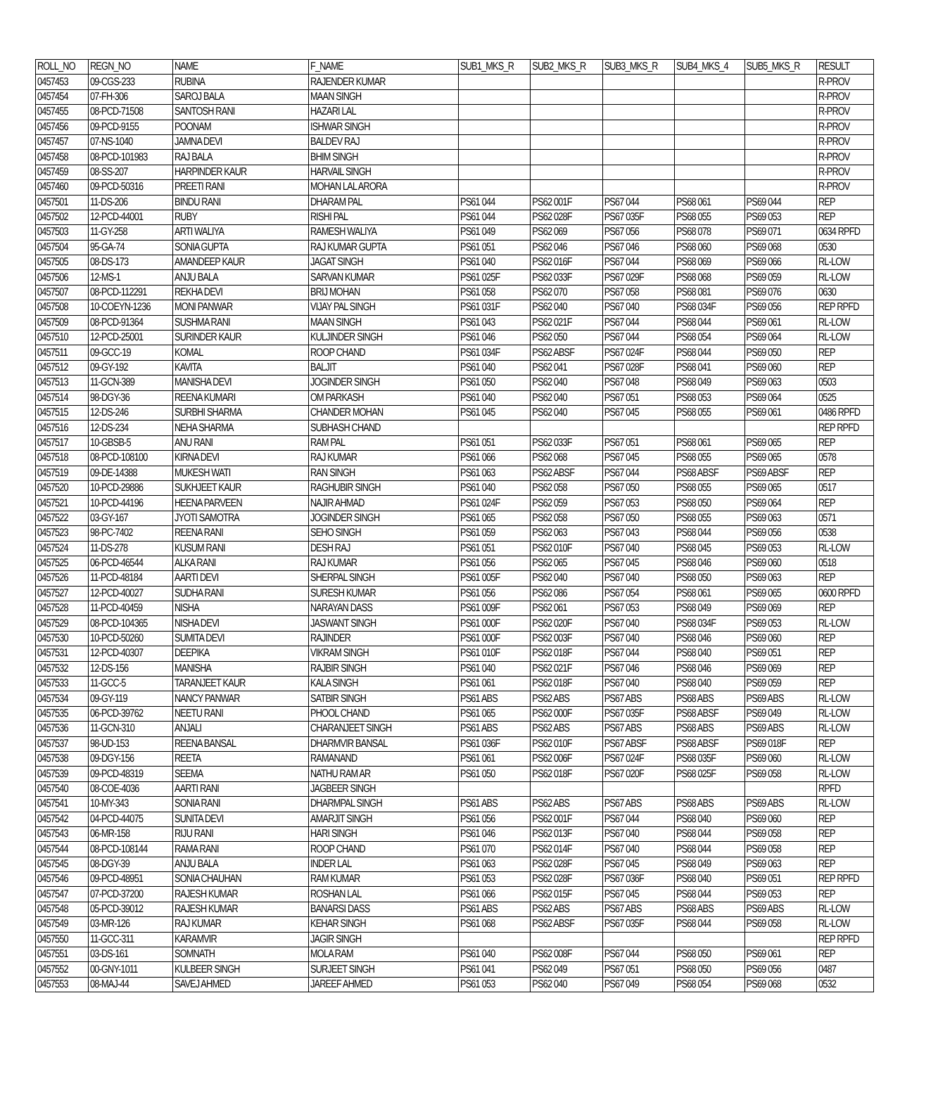| ROLL_NO | REGN_NO | NAME | F_NAME | SUB1_MKS_R | SUB2_MKS_R | SUB3_MKS_R | SUB4_MKS_4 | SUB5_MKS_R | RESULT |
| --- | --- | --- | --- | --- | --- | --- | --- | --- | --- |
| 0457453 | 09-CGS-233 | RUBINA | RAJENDER KUMAR | | | | | | R-PROV |
| 0457454 | 07-FH-306 | SAROJ BALA | MAAN SINGH | | | | | | R-PROV |
| 0457455 | 08-PCD-71508 | SANTOSH RANI | HAZARI LAL | | | | | | R-PROV |
| 0457456 | 09-PCD-9155 | POONAM | ISHWAR SINGH | | | | | | R-PROV |
| 0457457 | 07-NS-1040 | JAMNA DEVI | BALDEV RAJ | | | | | | R-PROV |
| 0457458 | 08-PCD-101983 | RAJ BALA | BHIM SINGH | | | | | | R-PROV |
| 0457459 | 08-SS-207 | HARPINDER KAUR | HARVAIL SINGH | | | | | | R-PROV |
| 0457460 | 09-PCD-50316 | PREETI RANI | MOHAN LAL ARORA | | | | | | R-PROV |
| 0457501 | 11-DS-206 | BINDU RANI | DHARAM PAL | PS61 044 | PS62 001F | PS67 044 | PS68 061 | PS69 044 | REP |
| 0457502 | 12-PCD-44001 | RUBY | RISHI PAL | PS61 044 | PS62 028F | PS67 035F | PS68 055 | PS69 053 | REP |
| 0457503 | 11-GY-258 | ARTI WALIYA | RAMESH WALIYA | PS61 049 | PS62 069 | PS67 056 | PS68 078 | PS69 071 | 0634 RPFD |
| 0457504 | 95-GA-74 | SONIA GUPTA | RAJ KUMAR GUPTA | PS61 051 | PS62 046 | PS67 046 | PS68 060 | PS69 068 | 0530 |
| 0457505 | 08-DS-173 | AMANDEEP KAUR | JAGAT SINGH | PS61 040 | PS62 016F | PS67 044 | PS68 069 | PS69 066 | RL-LOW |
| 0457506 | 12-MS-1 | ANJU BALA | SARVAN KUMAR | PS61 025F | PS62 033F | PS67 029F | PS68 068 | PS69 059 | RL-LOW |
| 0457507 | 08-PCD-112291 | REKHA DEVI | BRIJ MOHAN | PS61 058 | PS62 070 | PS67 058 | PS68 081 | PS69 076 | 0630 |
| 0457508 | 10-COEYN-1236 | MONI PANWAR | VIJAY PAL SINGH | PS61 031F | PS62 040 | PS67 040 | PS68 034F | PS69 056 | REP RPFD |
| 0457509 | 08-PCD-91364 | SUSHMA RANI | MAAN SINGH | PS61 043 | PS62 021F | PS67 044 | PS68 044 | PS69 061 | RL-LOW |
| 0457510 | 12-PCD-25001 | SURINDER KAUR | KULJINDER SINGH | PS61 046 | PS62 050 | PS67 044 | PS68 054 | PS69 064 | RL-LOW |
| 0457511 | 09-GCC-19 | KOMAL | ROOP CHAND | PS61 034F | PS62 ABSF | PS67 024F | PS68 044 | PS69 050 | REP |
| 0457512 | 09-GY-192 | KAVITA | BALJIT | PS61 040 | PS62 041 | PS67 028F | PS68 041 | PS69 060 | REP |
| 0457513 | 11-GCN-389 | MANISHA DEVI | JOGINDER SINGH | PS61 050 | PS62 040 | PS67 048 | PS68 049 | PS69 063 | 0503 |
| 0457514 | 98-DGY-36 | REENA KUMARI | OM PARKASH | PS61 040 | PS62 040 | PS67 051 | PS68 053 | PS69 064 | 0525 |
| 0457515 | 12-DS-246 | SURBHI SHARMA | CHANDER MOHAN | PS61 045 | PS62 040 | PS67 045 | PS68 055 | PS69 061 | 0486 RPFD |
| 0457516 | 12-DS-234 | NEHA SHARMA | SUBHASH CHAND | | | | | | REP RPFD |
| 0457517 | 10-GBSB-5 | ANU RANI | RAM PAL | PS61 051 | PS62 033F | PS67 051 | PS68 061 | PS69 065 | REP |
| 0457518 | 08-PCD-108100 | KIRNA DEVI | RAJ KUMAR | PS61 066 | PS62 068 | PS67 045 | PS68 055 | PS69 065 | 0578 |
| 0457519 | 09-DE-14388 | MUKESH WATI | RAN SINGH | PS61 063 | PS62 ABSF | PS67 044 | PS68 ABSF | PS69 ABSF | REP |
| 0457520 | 10-PCD-29886 | SUKHJEET KAUR | RAGHUBIR SINGH | PS61 040 | PS62 058 | PS67 050 | PS68 055 | PS69 065 | 0517 |
| 0457521 | 10-PCD-44196 | HEENA PARVEEN | NAJIR AHMAD | PS61 024F | PS62 059 | PS67 053 | PS68 050 | PS69 064 | REP |
| 0457522 | 03-GY-167 | JYOTI SAMOTRA | JOGINDER SINGH | PS61 065 | PS62 058 | PS67 050 | PS68 055 | PS69 063 | 0571 |
| 0457523 | 98-PC-7402 | REENA RANI | SEHO SINGH | PS61 059 | PS62 063 | PS67 043 | PS68 044 | PS69 056 | 0538 |
| 0457524 | 11-DS-278 | KUSUM RANI | DESH RAJ | PS61 051 | PS62 010F | PS67 040 | PS68 045 | PS69 053 | RL-LOW |
| 0457525 | 06-PCD-46544 | ALKA RANI | RAJ KUMAR | PS61 056 | PS62 065 | PS67 045 | PS68 046 | PS69 060 | 0518 |
| 0457526 | 11-PCD-48184 | AARTI DEVI | SHERPAL SINGH | PS61 005F | PS62 040 | PS67 040 | PS68 050 | PS69 063 | REP |
| 0457527 | 12-PCD-40027 | SUDHA RANI | SURESH KUMAR | PS61 056 | PS62 086 | PS67 054 | PS68 061 | PS69 065 | 0600 RPFD |
| 0457528 | 11-PCD-40459 | NISHA | NARAYAN DASS | PS61 009F | PS62 061 | PS67 053 | PS68 049 | PS69 069 | REP |
| 0457529 | 08-PCD-104365 | NISHA DEVI | JASWANT SINGH | PS61 000F | PS62 020F | PS67 040 | PS68 034F | PS69 053 | RL-LOW |
| 0457530 | 10-PCD-50260 | SUMITA DEVI | RAJINDER | PS61 000F | PS62 003F | PS67 040 | PS68 046 | PS69 060 | REP |
| 0457531 | 12-PCD-40307 | DEEPIKA | VIKRAM SINGH | PS61 010F | PS62 018F | PS67 044 | PS68 040 | PS69 051 | REP |
| 0457532 | 12-DS-156 | MANISHA | RAJBIR SINGH | PS61 040 | PS62 021F | PS67 046 | PS68 046 | PS69 069 | REP |
| 0457533 | 11-GCC-5 | TARANJEET KAUR | KALA SINGH | PS61 061 | PS62 018F | PS67 040 | PS68 040 | PS69 059 | REP |
| 0457534 | 09-GY-119 | NANCY PANWAR | SATBIR SINGH | PS61 ABS | PS62 ABS | PS67 ABS | PS68 ABS | PS69 ABS | RL-LOW |
| 0457535 | 06-PCD-39762 | NEETU RANI | PHOOL CHAND | PS61 065 | PS62 000F | PS67 035F | PS68 ABSF | PS69 049 | RL-LOW |
| 0457536 | 11-GCN-310 | ANJALI | CHARANJEET SINGH | PS61 ABS | PS62 ABS | PS67 ABS | PS68 ABS | PS69 ABS | RL-LOW |
| 0457537 | 98-UD-153 | REENA BANSAL | DHARMVIR BANSAL | PS61 036F | PS62 010F | PS67 ABSF | PS68 ABSF | PS69 018F | REP |
| 0457538 | 09-DGY-156 | REETA | RAMANAND | PS61 061 | PS62 006F | PS67 024F | PS68 035F | PS69 060 | RL-LOW |
| 0457539 | 09-PCD-48319 | SEEMA | NATHU RAM AR | PS61 050 | PS62 018F | PS67 020F | PS68 025F | PS69 058 | RL-LOW |
| 0457540 | 08-COE-4036 | AARTI RANI | JAGBEER SINGH | | | | | | RPFD |
| 0457541 | 10-MY-343 | SONIA RANI | DHARMPAL SINGH | PS61 ABS | PS62 ABS | PS67 ABS | PS68 ABS | PS69 ABS | RL-LOW |
| 0457542 | 04-PCD-44075 | SUNITA DEVI | AMARJIT SINGH | PS61 056 | PS62 001F | PS67 044 | PS68 040 | PS69 060 | REP |
| 0457543 | 06-MR-158 | RIJU RANI | HARI SINGH | PS61 046 | PS62 013F | PS67 040 | PS68 044 | PS69 058 | REP |
| 0457544 | 08-PCD-108144 | RAMA RANI | ROOP CHAND | PS61 070 | PS62 014F | PS67 040 | PS68 044 | PS69 058 | REP |
| 0457545 | 08-DGY-39 | ANJU BALA | INDER LAL | PS61 063 | PS62 028F | PS67 045 | PS68 049 | PS69 063 | REP |
| 0457546 | 09-PCD-48951 | SONIA CHAUHAN | RAM KUMAR | PS61 053 | PS62 028F | PS67 036F | PS68 040 | PS69 051 | REP RPFD |
| 0457547 | 07-PCD-37200 | RAJESH KUMAR | ROSHAN LAL | PS61 066 | PS62 015F | PS67 045 | PS68 044 | PS69 053 | REP |
| 0457548 | 05-PCD-39012 | RAJESH KUMAR | BANARSI DASS | PS61 ABS | PS62 ABS | PS67 ABS | PS68 ABS | PS69 ABS | RL-LOW |
| 0457549 | 03-MR-126 | RAJ KUMAR | KEHAR SINGH | PS61 068 | PS62 ABSF | PS67 035F | PS68 044 | PS69 058 | RL-LOW |
| 0457550 | 11-GCC-311 | KARAMVIR | JAGIR SINGH | | | | | | REP RPFD |
| 0457551 | 03-DS-161 | SOMNATH | MOLA RAM | PS61 040 | PS62 008F | PS67 044 | PS68 050 | PS69 061 | REP |
| 0457552 | 00-GNY-1011 | KULBEER SINGH | SURJEET SINGH | PS61 041 | PS62 049 | PS67 051 | PS68 050 | PS69 056 | 0487 |
| 0457553 | 08-MAJ-44 | SAVEJ AHMED | JAREEF AHMED | PS61 053 | PS62 040 | PS67 049 | PS68 054 | PS69 068 | 0532 |